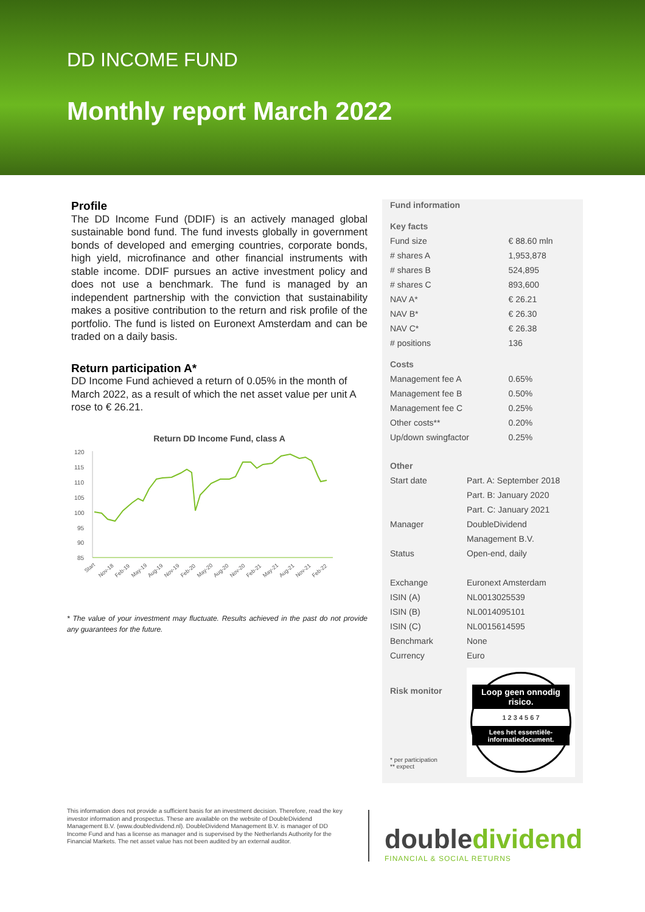DD INCOME FUND
Monthly report March 2022
Profile
The DD Income Fund (DDIF) is an actively managed global sustainable bond fund. The fund invests globally in government bonds of developed and emerging countries, corporate bonds, high yield, microfinance and other financial instruments with stable income. DDIF pursues an active investment policy and does not use a benchmark. The fund is managed by an independent partnership with the conviction that sustainability makes a positive contribution to the return and risk profile of the portfolio. The fund is listed on Euronext Amsterdam and can be traded on a daily basis.
Return participation A*
DD Income Fund achieved a return of 0.05% in the month of March 2022, as a result of which the net asset value per unit A rose to € 26.21.
Return DD Income Fund, class A
120
115
110
105
100
95
90
85
Start
Nov-18
Feb-19
May-19
Aug-19
Nov-19
Feb-20
May-20
Aug-20
Nov-20
Feb-21
May-21
Aug-21
Nov-21
Feb-22
* The value of your investment may fluctuate. Results achieved in the past do not provide any guarantees for the future.
| Fund information | |
| Key facts | |
| Fund size | € 88.60 mln |
| # shares A | 1,953,878 |
| # shares B | 524,895 |
| # shares C | 893,600 |
| NAV A* | € 26.21 |
| NAV B* | € 26.30 |
| NAV C* | € 26.38 |
| # positions | 136 |
| Costs | |
| Management fee A | 0.65% |
| Management fee B | 0.50% |
| Management fee C | 0.25% |
| Other costs** | 0.20% |
| Up/down swingfactor | 0.25% |
| Other | |
| Start date | Part. A: September 2018 |
| | Part. B: January 2020 |
| | Part. C: January 2021 |
| Manager | DoubleDividend |
| | Management B.V. |
| Status | Open-end, daily |
| Exchange | Euronext Amsterdam |
| ISIN (A) | NL0013025539 |
| ISIN (B) | NL0014095101 |
| ISIN (C) | NL0015614595 |
| Benchmark | None |
| Currency | Euro |
Risk monitor
* per participation
** expect
Loop geen onnodig risico.
1 2 3 4 5 6 7
Lees het essentiële-informatiedocument.
This information does not provide a sufficient basis for an investment decision. Therefore, read the key investor information and prospectus. These are available on the website of DoubleDividend Management B.V. (www.doubledividend.nl). DoubleDividend Management B.V. is manager of DD Income Fund and has a license as manager and is supervised by the Netherlands Authority for the Financial Markets. The net asset value has not been audited by an external auditor.
doubledividend
FINANCIAL & SOCIAL RETURNS